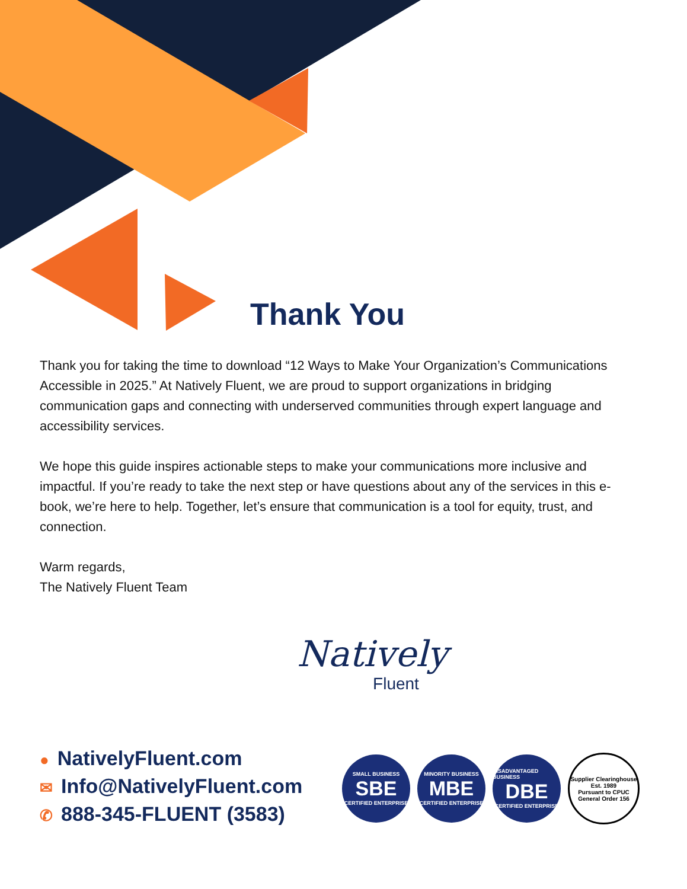Thank You
Thank you for taking the time to download “12 Ways to Make Your Organization’s Communications Accessible in 2025.” At Natively Fluent, we are proud to support organizations in bridging communication gaps and connecting with underserved communities through expert language and accessibility services.
We hope this guide inspires actionable steps to make your communications more inclusive and impactful. If you’re ready to take the next step or have questions about any of the services in this e-book, we’re here to help. Together, let’s ensure that communication is a tool for equity, trust, and connection.
Warm regards,
The Natively Fluent Team
Natively
Fluent
● NativelyFluent.com
✉ Info@NativelyFluent.com
✆ 888-345-FLUENT (3583)
SMALL BUSINESS
SBE
CERTIFIED ENTERPRISE
MINORITY BUSINESS
MBE
CERTIFIED ENTERPRISE
DISADVANTAGED BUSINESS
DBE
CERTIFIED ENTERPRISE
Supplier Clearinghouse
Est. 1989
Pursuant to CPUC General Order 156